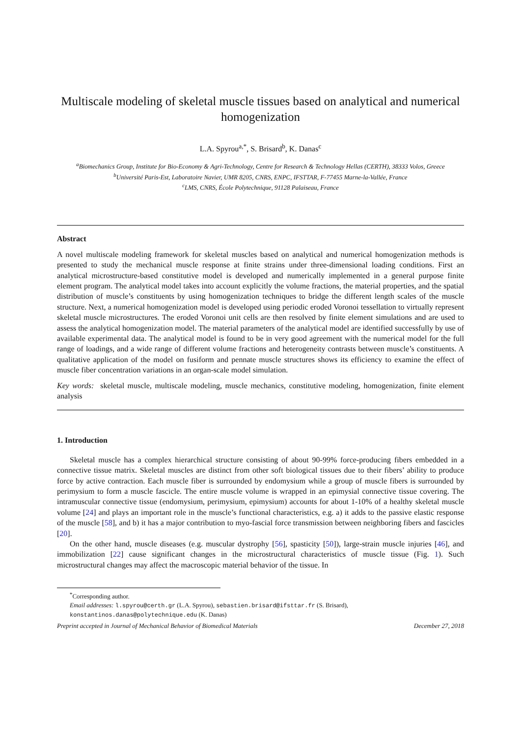Multiscale modeling of skeletal muscle tissues based on analytical and numerical homogenization
L.A. Spyrou<sup>a,*</sup>, S. Brisard<sup>b</sup>, K. Danas<sup>c</sup>
<sup>a</sup> Biomechanics Group, Institute for Bio-Economy & Agri-Technology, Centre for Research & Technology Hellas (CERTH), 38333 Volos, Greece
<sup>b</sup> Université Paris-Est, Laboratoire Navier, UMR 8205, CNRS, ENPC, IFSTTAR, F-77455 Marne-la-Vallée, France
<sup>c</sup> LMS, CNRS, École Polytechnique, 91128 Palaiseau, France
Abstract
A novel multiscale modeling framework for skeletal muscles based on analytical and numerical homogenization methods is presented to study the mechanical muscle response at finite strains under three-dimensional loading conditions. First an analytical microstructure-based constitutive model is developed and numerically implemented in a general purpose finite element program. The analytical model takes into account explicitly the volume fractions, the material properties, and the spatial distribution of muscle’s constituents by using homogenization techniques to bridge the different length scales of the muscle structure. Next, a numerical homogenization model is developed using periodic eroded Voronoi tessellation to virtually represent skeletal muscle microstructures. The eroded Voronoi unit cells are then resolved by finite element simulations and are used to assess the analytical homogenization model. The material parameters of the analytical model are identified successfully by use of available experimental data. The analytical model is found to be in very good agreement with the numerical model for the full range of loadings, and a wide range of different volume fractions and heterogeneity contrasts between muscle’s constituents. A qualitative application of the model on fusiform and pennate muscle structures shows its efficiency to examine the effect of muscle fiber concentration variations in an organ-scale model simulation.
Key words: skeletal muscle, multiscale modeling, muscle mechanics, constitutive modeling, homogenization, finite element analysis
1. Introduction
Skeletal muscle has a complex hierarchical structure consisting of about 90-99% force-producing fibers embedded in a connective tissue matrix. Skeletal muscles are distinct from other soft biological tissues due to their fibers’ ability to produce force by active contraction. Each muscle fiber is surrounded by endomysium while a group of muscle fibers is surrounded by perimysium to form a muscle fascicle. The entire muscle volume is wrapped in an epimysial connective tissue covering. The intramuscular connective tissue (endomysium, perimysium, epimysium) accounts for about 1-10% of a healthy skeletal muscle volume [24] and plays an important role in the muscle’s functional characteristics, e.g. a) it adds to the passive elastic response of the muscle [58], and b) it has a major contribution to myo-fascial force transmission between neighboring fibers and fascicles [20].
On the other hand, muscle diseases (e.g. muscular dystrophy [56], spasticity [50]), large-strain muscle injuries [46], and immobilization [22] cause significant changes in the microstructural characteristics of muscle tissue (Fig. 1). Such microstructural changes may affect the macroscopic material behavior of the tissue. In
<sup>*</sup> Corresponding author.
Email addresses: l.spyrou@certh.gr (L.A. Spyrou), sebastien.brisard@ifsttar.fr (S. Brisard), konstantinos.danas@polytechnique.edu (K. Danas)
Preprint accepted in Journal of Mechanical Behavior of Biomedical Materials December 27, 2018